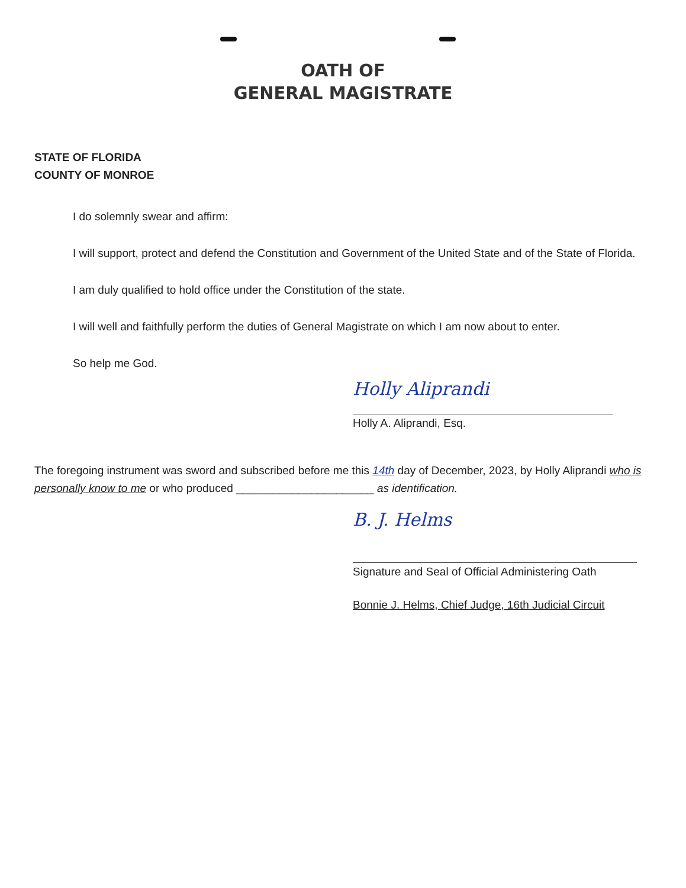OATH OF
GENERAL MAGISTRATE
STATE OF FLORIDA
COUNTY OF MONROE
I do solemnly swear and affirm:
I will support, protect and defend the Constitution and Government of the United State and of the State of Florida.
I am duly qualified to hold office under the Constitution of the state.
I will well and faithfully perform the duties of General Magistrate on which I am now about to enter.
So help me God.
Holly Aliprandi
Holly A. Aliprandi, Esq.
The foregoing instrument was sword and subscribed before me this 14th day of December, 2023, by Holly Aliprandi who is personally know to me or who produced ______________________ as identification.
B. J. Helms
Signature and Seal of Official Administering Oath
Bonnie J. Helms, Chief Judge, 16th Judicial Circuit